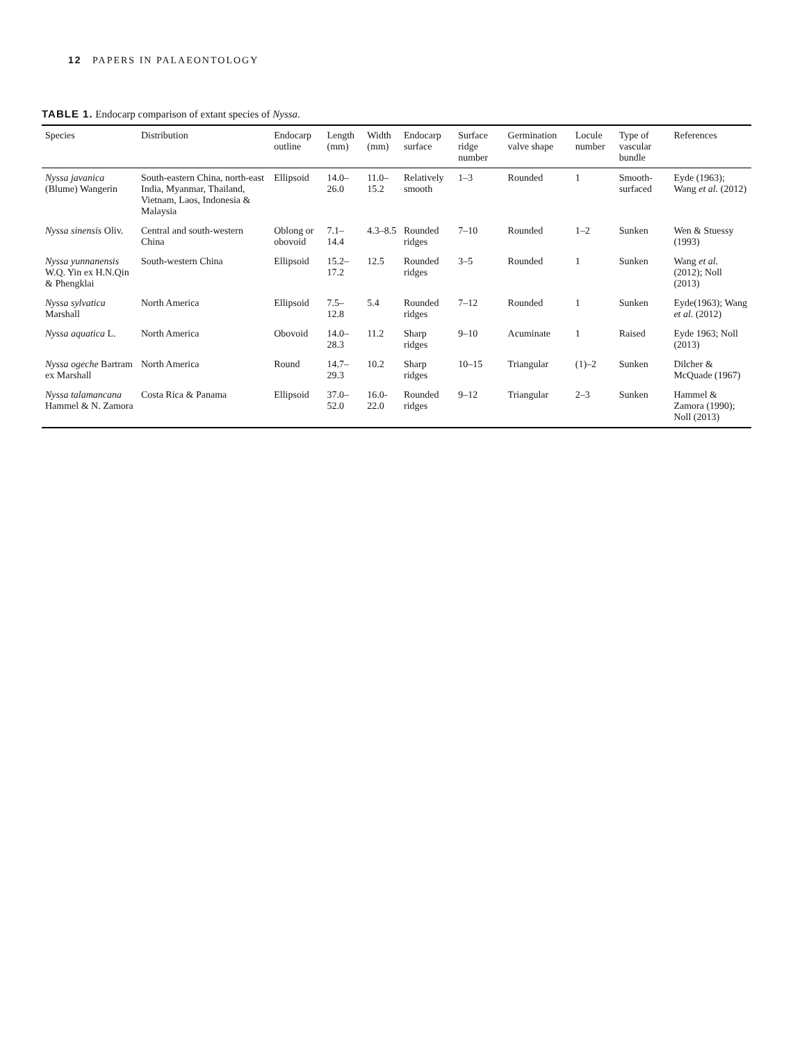12 PAPERS IN PALAEONTOLOGY
TABLE 1. Endocarp comparison of extant species of Nyssa.
| Species | Distribution | Endocarp outline | Length (mm) | Width (mm) | Endocarp surface | Surface ridge number | Germination valve shape | Locule number | Type of vascular bundle | References |
| --- | --- | --- | --- | --- | --- | --- | --- | --- | --- | --- |
| Nyssa javanica (Blume) Wangerin | South-eastern China, north-east India, Myanmar, Thailand, Vietnam, Laos, Indonesia & Malaysia | Ellipsoid | 14.0–26.0 | 11.0–15.2 | Relatively smooth | 1–3 | Rounded | 1 | Smooth-surfaced | Eyde (1963); Wang et al. (2012) |
| Nyssa sinensis Oliv. | Central and south-western China | Oblong or obovoid | 7.1–14.4 | 4.3–8.5 | Rounded ridges | 7–10 | Rounded | 1–2 | Sunken | Wen & Stuessy (1993) |
| Nyssa yunnanensis W.Q. Yin ex H.N.Qin & Phengklai | South-western China | Ellipsoid | 15.2–17.2 | 12.5 | Rounded ridges | 3–5 | Rounded | 1 | Sunken | Wang et al. (2012); Noll (2013) |
| Nyssa sylvatica Marshall | North America | Ellipsoid | 7.5–12.8 | 5.4 | Rounded ridges | 7–12 | Rounded | 1 | Sunken | Eyde(1963); Wang et al. (2012) |
| Nyssa aquatica L. | North America | Obovoid | 14.0–28.3 | 11.2 | Sharp ridges | 9–10 | Acuminate | 1 | Raised | Eyde 1963; Noll (2013) |
| Nyssa ogeche Bartram ex Marshall | North America | Round | 14.7–29.3 | 10.2 | Sharp ridges | 10–15 | Triangular | (1)–2 | Sunken | Dilcher & McQuade (1967) |
| Nyssa talamancana Hammel & N. Zamora | Costa Rica & Panama | Ellipsoid | 37.0–52.0 | 16.0-22.0 | Rounded ridges | 9–12 | Triangular | 2–3 | Sunken | Hammel & Zamora (1990); Noll (2013) |